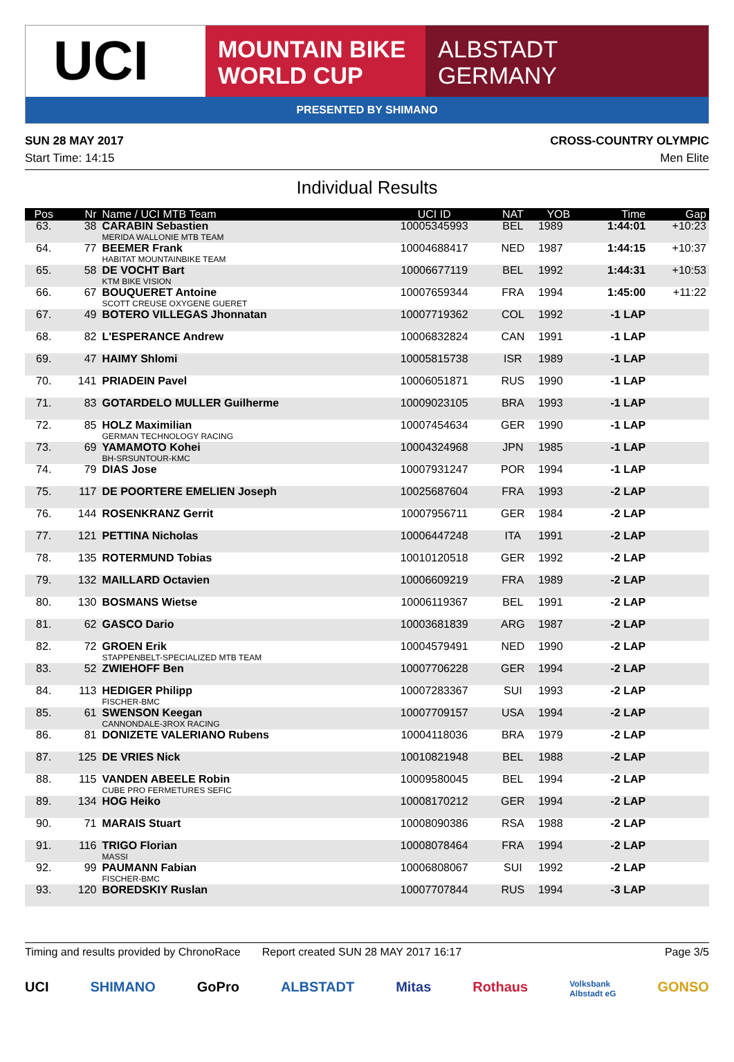UCI
MOUNTAIN BIKE
WORLD CUP
ALBSTADT
GERMANY
PRESENTED BY SHIMANO
SUN 28 MAY 2017
Start Time: 14:15
CROSS-COUNTRY OLYMPIC
Men Elite
Individual Results
| Pos | Nr | Name / UCI MTB Team | UCI ID | NAT | YOB | Time | Gap |
| --- | --- | --- | --- | --- | --- | --- | --- |
| 63. | 38 | CARABIN Sebastien MERIDA WALLONIE MTB TEAM | 10005345993 | BEL | 1989 | 1:44:01 | +10:23 |
| 64. | 77 | BEEMER Frank HABITAT MOUNTAINBIKE TEAM | 10004688417 | NED | 1987 | 1:44:15 | +10:37 |
| 65. | 58 | DE VOCHT Bart KTM BIKE VISION | 10006677119 | BEL | 1992 | 1:44:31 | +10:53 |
| 66. | 67 | BOUQUERET Antoine SCOTT CREUSE OXYGENE GUERET | 10007659344 | FRA | 1994 | 1:45:00 | +11:22 |
| 67. | 49 | BOTERO VILLEGAS Jhonnatan | 10007719362 | COL | 1992 | -1 LAP | |
| 68. | 82 | L'ESPERANCE Andrew | 10006832824 | CAN | 1991 | -1 LAP | |
| 69. | 47 | HAIMY Shlomi | 10005815738 | ISR | 1989 | -1 LAP | |
| 70. | 141 | PRIADEIN Pavel | 10006051871 | RUS | 1990 | -1 LAP | |
| 71. | 83 | GOTARDELO MULLER Guilherme | 10009023105 | BRA | 1993 | -1 LAP | |
| 72. | 85 | HOLZ Maximilian GERMAN TECHNOLOGY RACING | 10007454634 | GER | 1990 | -1 LAP | |
| 73. | 69 | YAMAMOTO Kohei BH-SRSUNTOUR-KMC | 10004324968 | JPN | 1985 | -1 LAP | |
| 74. | 79 | DIAS Jose | 10007931247 | POR | 1994 | -1 LAP | |
| 75. | 117 | DE POORTERE EMELIEN Joseph | 10025687604 | FRA | 1993 | -2 LAP | |
| 76. | 144 | ROSENKRANZ Gerrit | 10007956711 | GER | 1984 | -2 LAP | |
| 77. | 121 | PETTINA Nicholas | 10006447248 | ITA | 1991 | -2 LAP | |
| 78. | 135 | ROTERMUND Tobias | 10010120518 | GER | 1992 | -2 LAP | |
| 79. | 132 | MAILLARD Octavien | 10006609219 | FRA | 1989 | -2 LAP | |
| 80. | 130 | BOSMANS Wietse | 10006119367 | BEL | 1991 | -2 LAP | |
| 81. | 62 | GASCO Dario | 10003681839 | ARG | 1987 | -2 LAP | |
| 82. | 72 | GROEN Erik STAPPENBELT-SPECIALIZED MTB TEAM | 10004579491 | NED | 1990 | -2 LAP | |
| 83. | 52 | ZWIEHOFF Ben | 10007706228 | GER | 1994 | -2 LAP | |
| 84. | 113 | HEDIGER Philipp FISCHER-BMC | 10007283367 | SUI | 1993 | -2 LAP | |
| 85. | 61 | SWENSON Keegan CANNONDALE-3ROX RACING | 10007709157 | USA | 1994 | -2 LAP | |
| 86. | 81 | DONIZETE VALERIANO Rubens | 10004118036 | BRA | 1979 | -2 LAP | |
| 87. | 125 | DE VRIES Nick | 10010821948 | BEL | 1988 | -2 LAP | |
| 88. | 115 | VANDEN ABEELE Robin CUBE PRO FERMETURES SEFIC | 10009580045 | BEL | 1994 | -2 LAP | |
| 89. | 134 | HOG Heiko | 10008170212 | GER | 1994 | -2 LAP | |
| 90. | 71 | MARAIS Stuart | 10008090386 | RSA | 1988 | -2 LAP | |
| 91. | 116 | TRIGO Florian MASSI | 10008078464 | FRA | 1994 | -2 LAP | |
| 92. | 99 | PAUMANN Fabian FISCHER-BMC | 10006808067 | SUI | 1992 | -2 LAP | |
| 93. | 120 | BOREDSKIY Ruslan | 10007707844 | RUS | 1994 | -3 LAP | |
Timing and results provided by ChronoRace Report created SUN 28 MAY 2017 16:17 Page 3/5
UCI SHIMANO GoPro ALBSTADT Mitas Rothaus Volksbank
Albstadt eG GONSO